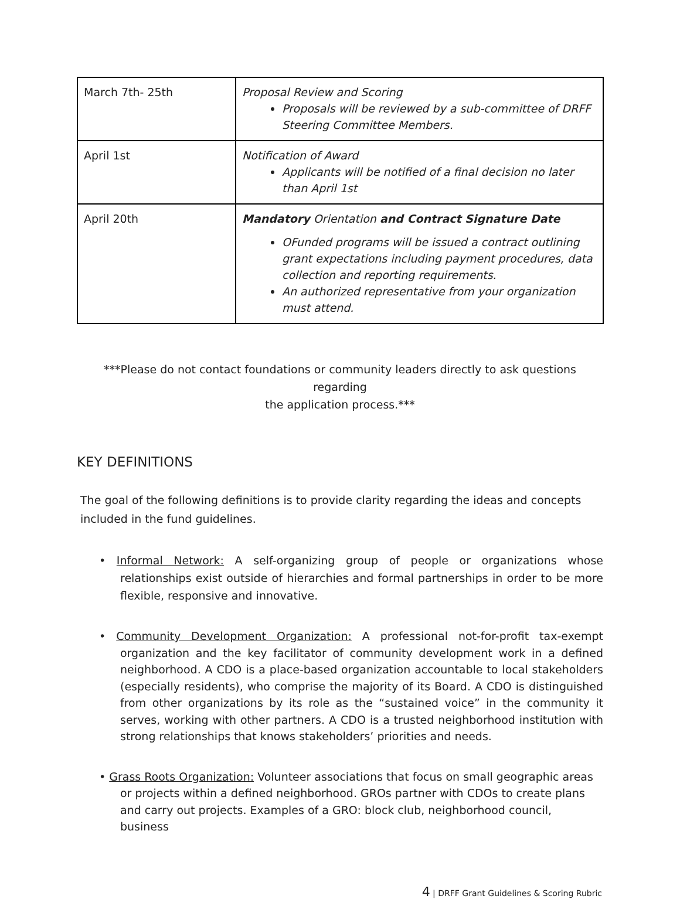| March 7th- 25th | Proposal Review and Scoring Proposals will be reviewed by a sub-committee of DRFF Steering Committee Members. |
| April 1st | Notification of Award Applicants will be notified of a final decision no later than April 1st |
| April 20th | Mandatory Orientation and Contract Signature Date OFunded programs will be issued a contract outlining grant expectations including payment procedures, data collection and reporting requirements. An authorized representative from your organization must attend. |
***Please do not contact foundations or community leaders directly to ask questions regarding
the application process.***
KEY DEFINITIONS
The goal of the following definitions is to provide clarity regarding the ideas and concepts included in the fund guidelines.
• Informal Network: A self-organizing group of people or organizations whose relationships exist outside of hierarchies and formal partnerships in order to be more flexible, responsive and innovative.
• Community Development Organization: A professional not-for-profit tax-exempt organization and the key facilitator of community development work in a defined neighborhood. A CDO is a place-based organization accountable to local stakeholders (especially residents), who comprise the majority of its Board. A CDO is distinguished from other organizations by its role as the “sustained voice” in the community it serves, working with other partners. A CDO is a trusted neighborhood institution with strong relationships that knows stakeholders’ priorities and needs.
• Grass Roots Organization: Volunteer associations that focus on small geographic areas or projects within a defined neighborhood. GROs partner with CDOs to create plans and carry out projects. Examples of a GRO: block club, neighborhood council, business
4 | DRFF Grant Guidelines & Scoring Rubric